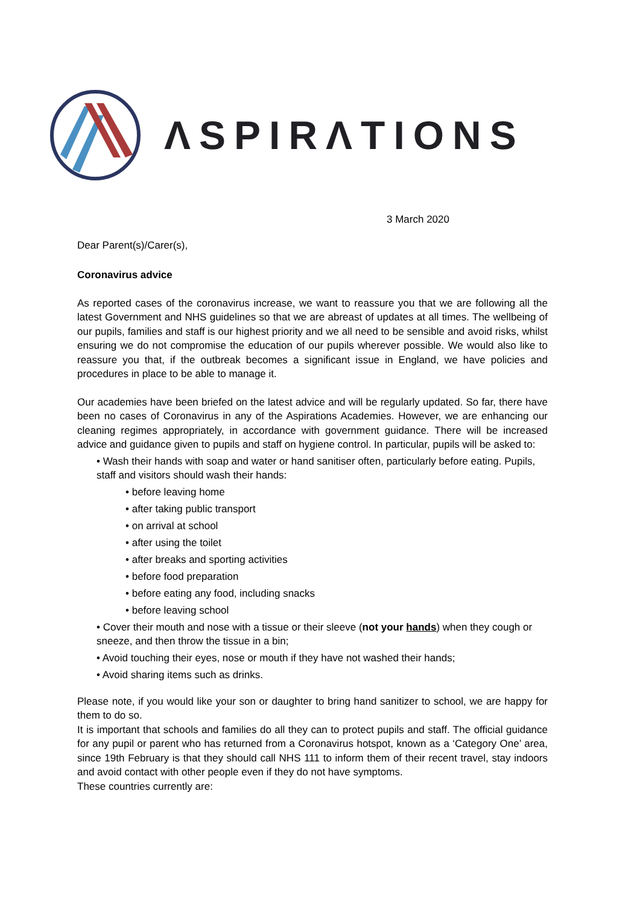ΛSPIRΛTIONS
3 March 2020
Dear Parent(s)/Carer(s),
Coronavirus advice
As reported cases of the coronavirus increase, we want to reassure you that we are following all the latest Government and NHS guidelines so that we are abreast of updates at all times. The wellbeing of our pupils, families and staff is our highest priority and we all need to be sensible and avoid risks, whilst ensuring we do not compromise the education of our pupils wherever possible. We would also like to reassure you that, if the outbreak becomes a significant issue in England, we have policies and procedures in place to be able to manage it.
Our academies have been briefed on the latest advice and will be regularly updated. So far, there have been no cases of Coronavirus in any of the Aspirations Academies. However, we are enhancing our cleaning regimes appropriately, in accordance with government guidance. There will be increased advice and guidance given to pupils and staff on hygiene control. In particular, pupils will be asked to:
• Wash their hands with soap and water or hand sanitiser often, particularly before eating. Pupils, staff and visitors should wash their hands:
• before leaving home
• after taking public transport
• on arrival at school
• after using the toilet
• after breaks and sporting activities
• before food preparation
• before eating any food, including snacks
• before leaving school
• Cover their mouth and nose with a tissue or their sleeve (not your hands) when they cough or sneeze, and then throw the tissue in a bin;
• Avoid touching their eyes, nose or mouth if they have not washed their hands;
• Avoid sharing items such as drinks.
Please note, if you would like your son or daughter to bring hand sanitizer to school, we are happy for them to do so.
It is important that schools and families do all they can to protect pupils and staff. The official guidance for any pupil or parent who has returned from a Coronavirus hotspot, known as a ‘Category One’ area, since 19th February is that they should call NHS 111 to inform them of their recent travel, stay indoors and avoid contact with other people even if they do not have symptoms.
These countries currently are: